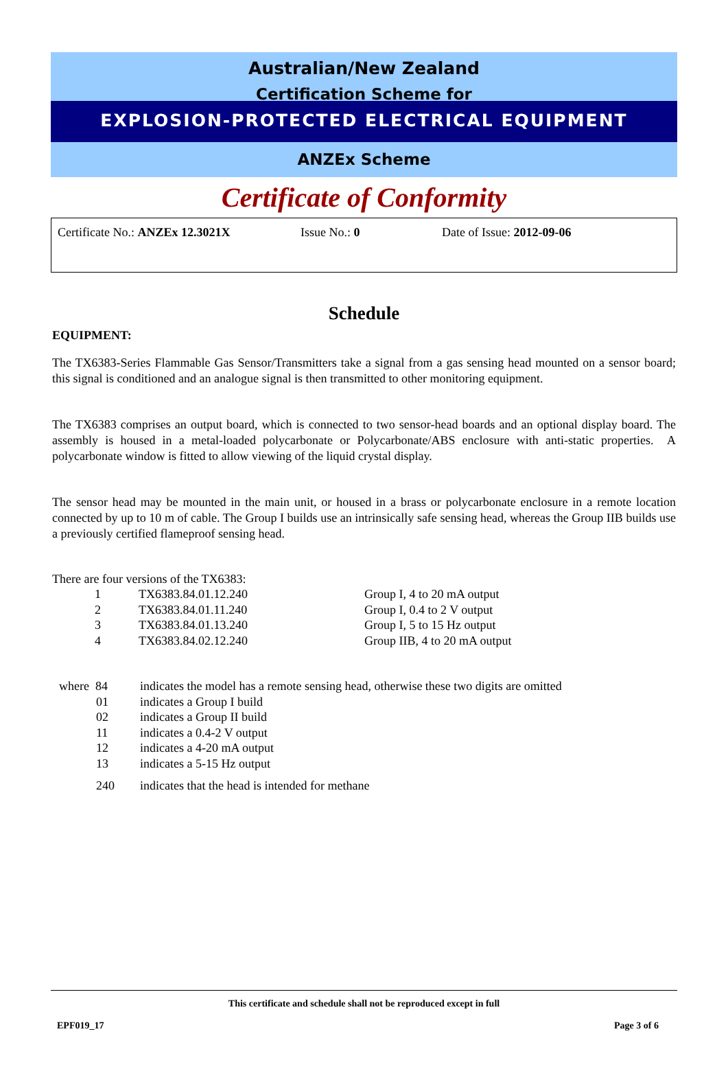Australian/New Zealand
Certification Scheme for
EXPLOSION-PROTECTED ELECTRICAL EQUIPMENT
ANZEx Scheme
Certificate of Conformity
Certificate No.: ANZEx 12.3021X Issue No.: 0 Date of Issue: 2012-09-06
Schedule
EQUIPMENT:
The TX6383-Series Flammable Gas Sensor/Transmitters take a signal from a gas sensing head mounted on a sensor board; this signal is conditioned and an analogue signal is then transmitted to other monitoring equipment.
The TX6383 comprises an output board, which is connected to two sensor-head boards and an optional display board. The assembly is housed in a metal-loaded polycarbonate or Polycarbonate/ABS enclosure with anti-static properties. A polycarbonate window is fitted to allow viewing of the liquid crystal display.
The sensor head may be mounted in the main unit, or housed in a brass or polycarbonate enclosure in a remote location connected by up to 10 m of cable. The Group I builds use an intrinsically safe sensing head, whereas the Group IIB builds use a previously certified flameproof sensing head.
There are four versions of the TX6383:
| 1 | TX6383.84.01.12.240 | Group I, 4 to 20 mA output |
| 2 | TX6383.84.01.11.240 | Group I, 0.4 to 2 V output |
| 3 | TX6383.84.01.13.240 | Group I, 5 to 15 Hz output |
| 4 | TX6383.84.02.12.240 | Group IIB, 4 to 20 mA output |
| where 84 | indicates the model has a remote sensing head, otherwise these two digits are omitted |
| 01 | indicates a Group I build |
| 02 | indicates a Group II build |
| 11 | indicates a 0.4-2 V output |
| 12 | indicates a 4-20 mA output |
| 13 | indicates a 5-15 Hz output |
| 240 | indicates that the head is intended for methane |
This certificate and schedule shall not be reproduced except in full
EPF019_17 Page 3 of 6